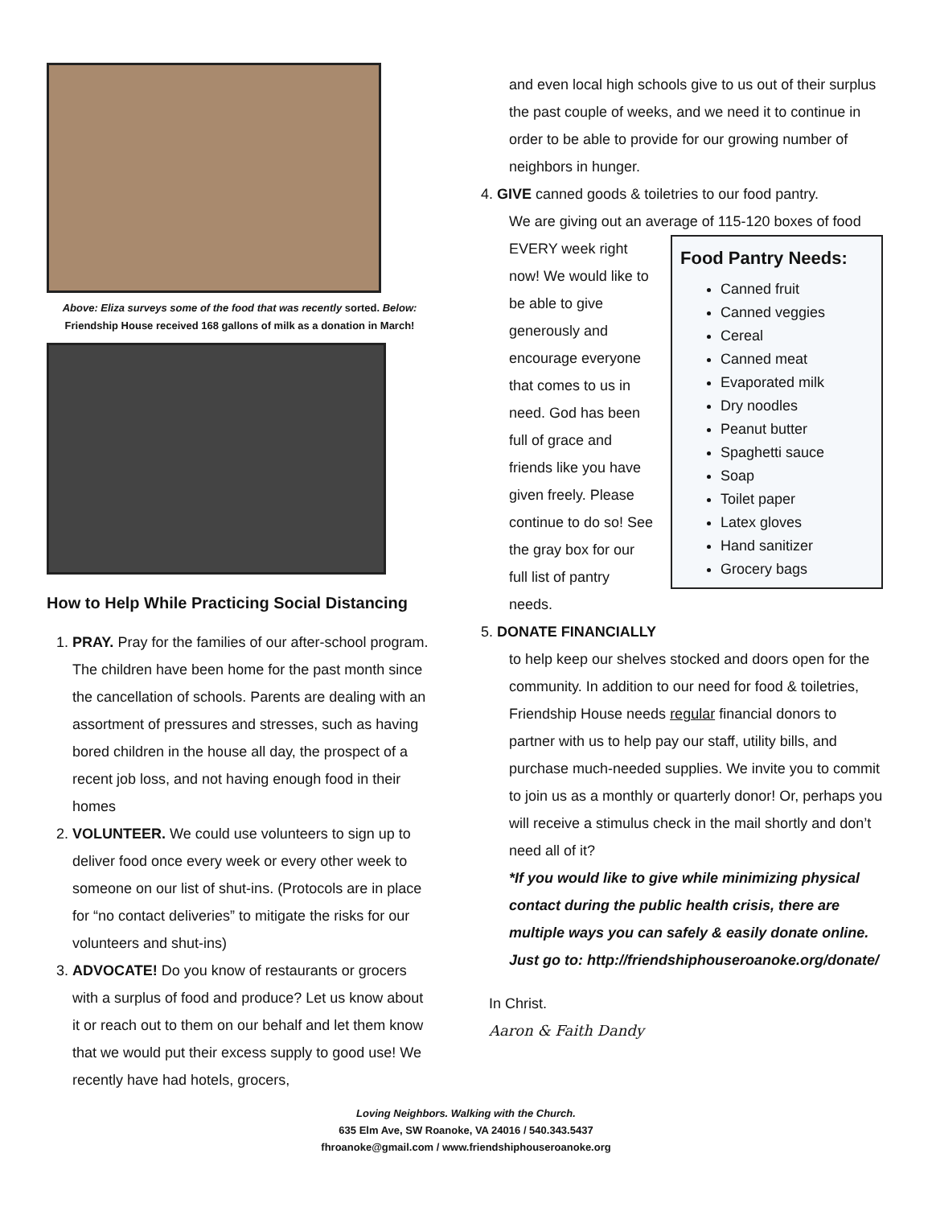Above: Eliza surveys some of the food that was recently sorted. Below: Friendship House received 168 gallons of milk as a donation in March!
How to Help While Practicing Social Distancing
1. PRAY. Pray for the families of our after-school program. The children have been home for the past month since the cancellation of schools. Parents are dealing with an assortment of pressures and stresses, such as having bored children in the house all day, the prospect of a recent job loss, and not having enough food in their homes
2. VOLUNTEER. We could use volunteers to sign up to deliver food once every week or every other week to someone on our list of shut-ins. (Protocols are in place for “no contact deliveries” to mitigate the risks for our volunteers and shut-ins)
3. ADVOCATE! Do you know of restaurants or grocers with a surplus of food and produce? Let us know about it or reach out to them on our behalf and let them know that we would put their excess supply to good use! We recently have had hotels, grocers,
and even local high schools give to us out of their surplus the past couple of weeks, and we need it to continue in order to be able to provide for our growing number of neighbors in hunger.
4. GIVE canned goods & toiletries to our food pantry.
We are giving out an average of 115-120 boxes of
Food Pantry Needs:
Canned fruit
Canned veggies
Cereal
Canned meat
Evaporated milk
Dry noodles
Peanut butter
Spaghetti sauce
Soap
Toilet paper
Latex gloves
Hand sanitizer
Grocery bags
food EVERY week right now! We would like to be able to give generously and encourage everyone that comes to us in need. God has been full of grace and friends like you have given freely. Please continue to do so! See the gray box for our full list of pantry needs.
5. DONATE FINANCIALLY
to help keep our shelves stocked and doors open for the community. In addition to our need for food & toiletries, Friendship House needs regular financial donors to partner with us to help pay our staff, utility bills, and purchase much-needed supplies. We invite you to commit to join us as a monthly or quarterly donor! Or, perhaps you will receive a stimulus check in the mail shortly and don’t need all of it?
*If you would like to give while minimizing physical contact during the public health crisis, there are multiple ways you can safely & easily donate online. Just go to: http://friendshiphouseroanoke.org/donate/
In Christ.
Aaron & Faith Dandy
Loving Neighbors. Walking with the Church.
635 Elm Ave, SW Roanoke, VA 24016 / 540.343.5437
fhroanoke@gmail.com / www.friendshiphouseroanoke.org